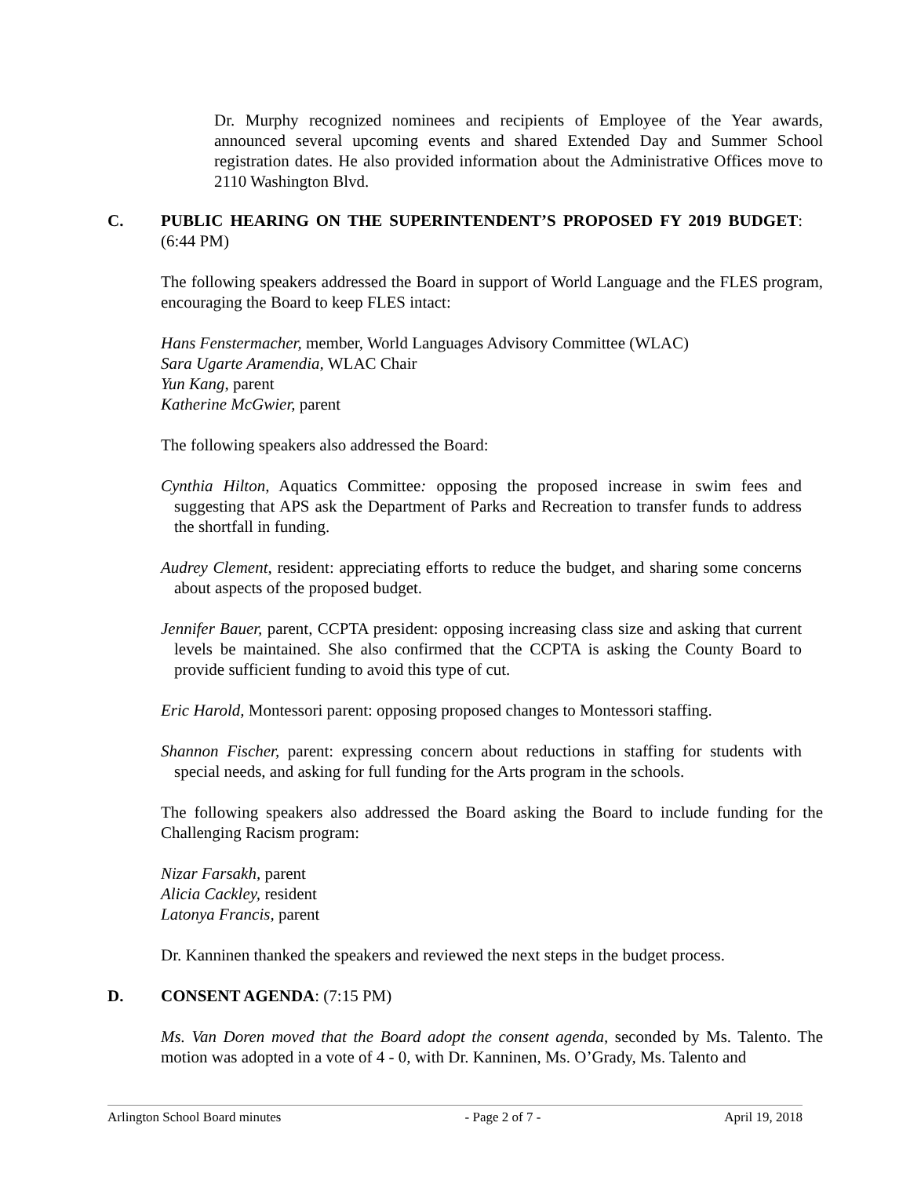Dr. Murphy recognized nominees and recipients of Employee of the Year awards, announced several upcoming events and shared Extended Day and Summer School registration dates. He also provided information about the Administrative Offices move to 2110 Washington Blvd.
C. PUBLIC HEARING ON THE SUPERINTENDENT’S PROPOSED FY 2019 BUDGET: (6:44 PM)
The following speakers addressed the Board in support of World Language and the FLES program, encouraging the Board to keep FLES intact:
Hans Fenstermacher, member, World Languages Advisory Committee (WLAC)
Sara Ugarte Aramendia, WLAC Chair
Yun Kang, parent
Katherine McGwier, parent
The following speakers also addressed the Board:
Cynthia Hilton, Aquatics Committee: opposing the proposed increase in swim fees and suggesting that APS ask the Department of Parks and Recreation to transfer funds to address the shortfall in funding.
Audrey Clement, resident: appreciating efforts to reduce the budget, and sharing some concerns about aspects of the proposed budget.
Jennifer Bauer, parent, CCPTA president: opposing increasing class size and asking that current levels be maintained. She also confirmed that the CCPTA is asking the County Board to provide sufficient funding to avoid this type of cut.
Eric Harold, Montessori parent: opposing proposed changes to Montessori staffing.
Shannon Fischer, parent: expressing concern about reductions in staffing for students with special needs, and asking for full funding for the Arts program in the schools.
The following speakers also addressed the Board asking the Board to include funding for the Challenging Racism program:
Nizar Farsakh, parent
Alicia Cackley, resident
Latonya Francis, parent
Dr. Kanninen thanked the speakers and reviewed the next steps in the budget process.
D. CONSENT AGENDA: (7:15 PM)
Ms. Van Doren moved that the Board adopt the consent agenda, seconded by Ms. Talento. The motion was adopted in a vote of 4 - 0, with Dr. Kanninen, Ms. O’Grady, Ms. Talento and
Arlington School Board minutes - Page 2 of 7 - April 19, 2018